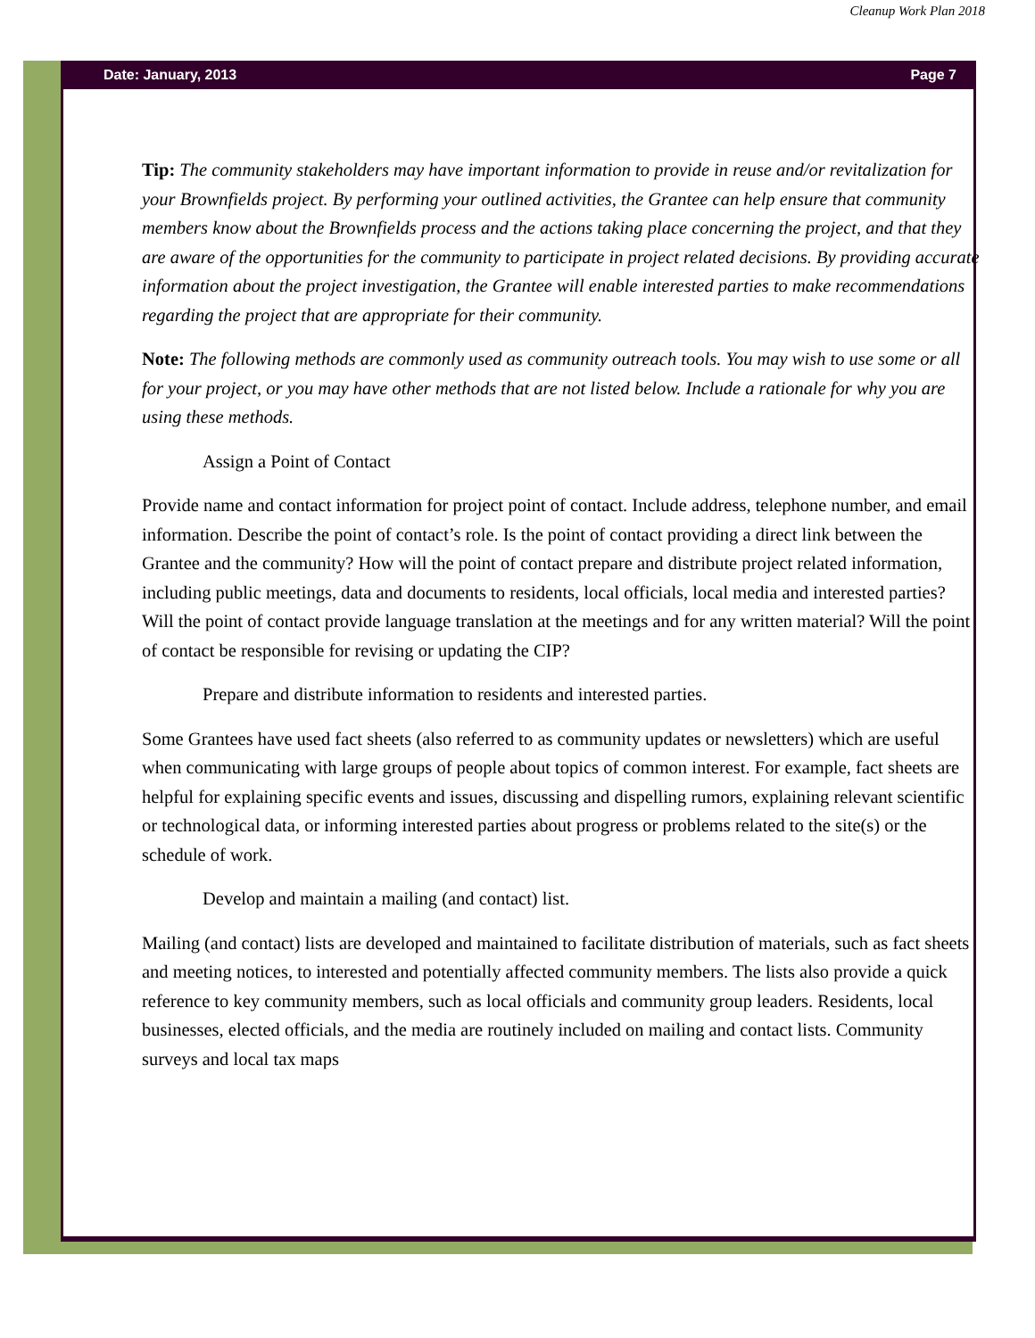Cleanup Work Plan 2018
Date: January, 2013 Page 7
Tip: The community stakeholders may have important information to provide in reuse and/or revitalization for your Brownfields project. By performing your outlined activities, the Grantee can help ensure that community members know about the Brownfields process and the actions taking place concerning the project, and that they are aware of the opportunities for the community to participate in project related decisions. By providing accurate information about the project investigation, the Grantee will enable interested parties to make recommendations regarding the project that are appropriate for their community.
Note: The following methods are commonly used as community outreach tools. You may wish to use some or all for your project, or you may have other methods that are not listed below. Include a rationale for why you are using these methods.
Assign a Point of Contact
Provide name and contact information for project point of contact. Include address, telephone number, and email information. Describe the point of contact’s role. Is the point of contact providing a direct link between the Grantee and the community? How will the point of contact prepare and distribute project related information, including public meetings, data and documents to residents, local officials, local media and interested parties? Will the point of contact provide language translation at the meetings and for any written material? Will the point of contact be responsible for revising or updating the CIP?
Prepare and distribute information to residents and interested parties.
Some Grantees have used fact sheets (also referred to as community updates or newsletters) which are useful when communicating with large groups of people about topics of common interest. For example, fact sheets are helpful for explaining specific events and issues, discussing and dispelling rumors, explaining relevant scientific or technological data, or informing interested parties about progress or problems related to the site(s) or the schedule of work.
Develop and maintain a mailing (and contact) list.
Mailing (and contact) lists are developed and maintained to facilitate distribution of materials, such as fact sheets and meeting notices, to interested and potentially affected community members. The lists also provide a quick reference to key community members, such as local officials and community group leaders. Residents, local businesses, elected officials, and the media are routinely included on mailing and contact lists. Community surveys and local tax maps